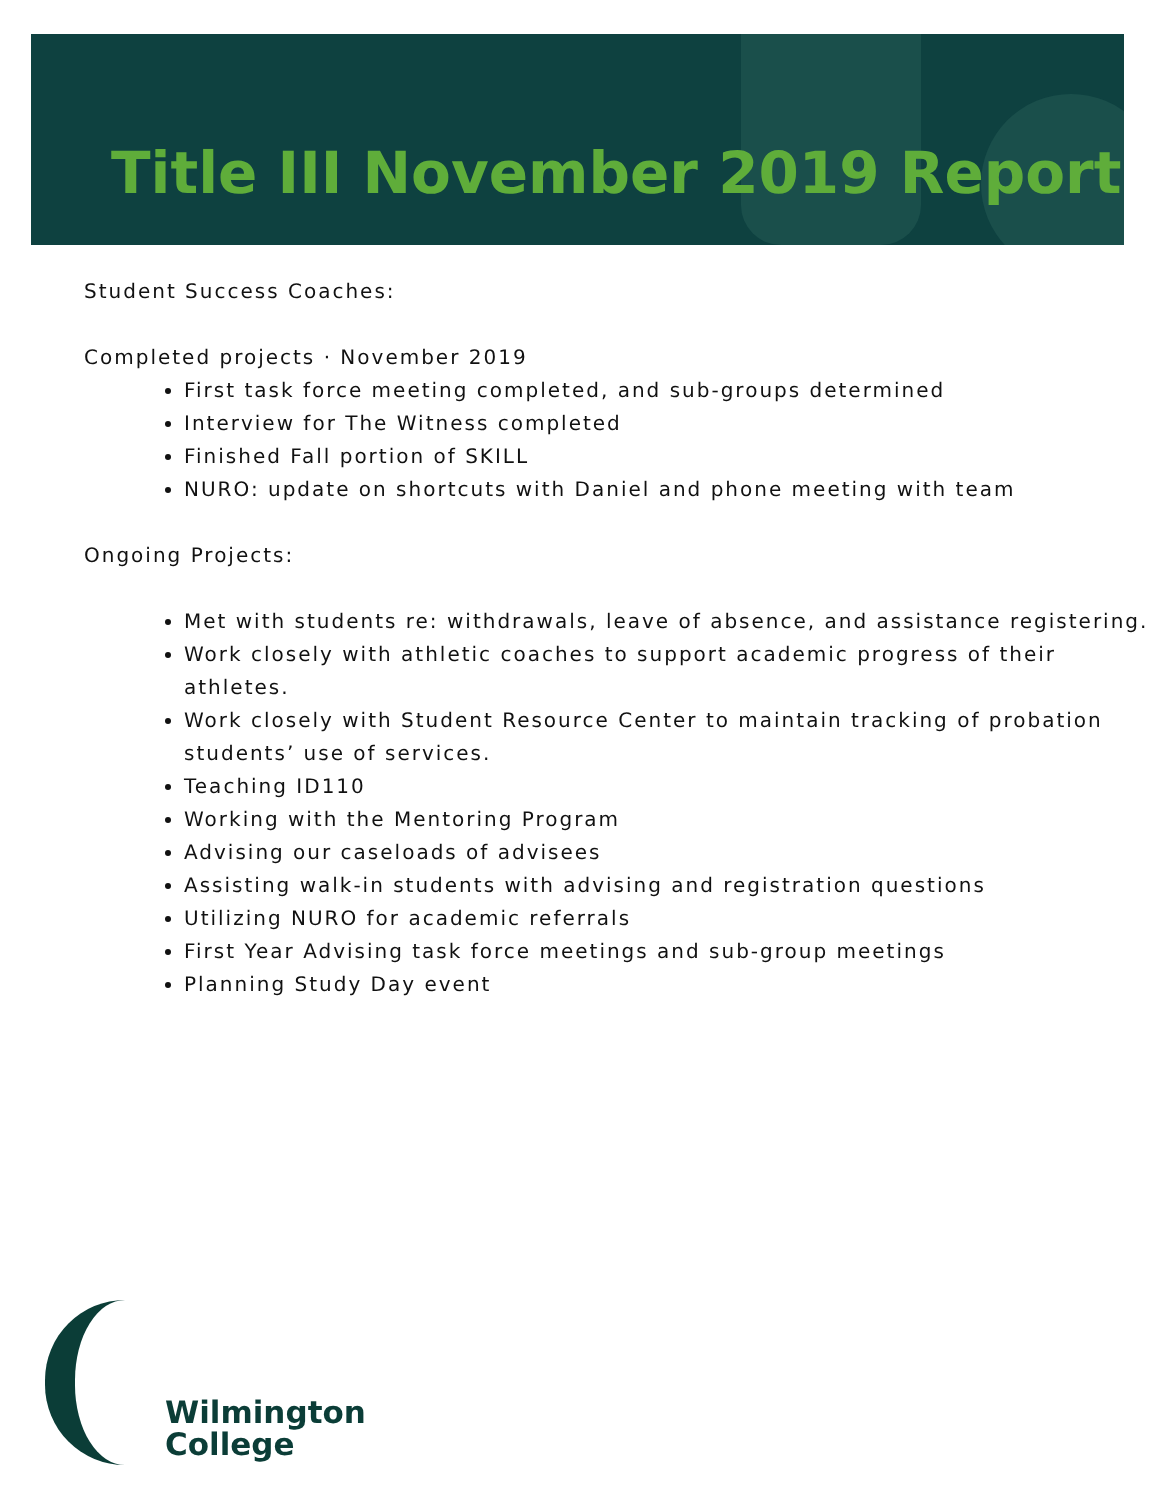Title III November 2019 Report
Student Success Coaches:
Completed projects · November 2019
First task force meeting completed, and sub-groups determined
Interview for The Witness completed
Finished Fall portion of SKILL
NURO: update on shortcuts with Daniel and phone meeting with team
Ongoing Projects:
Met with students re: withdrawals, leave of absence, and assistance registering.
Work closely with athletic coaches to support academic progress of their athletes.
Work closely with Student Resource Center to maintain tracking of probation students’ use of services.
Teaching ID110
Working with the Mentoring Program
Advising our caseloads of advisees
Assisting walk-in students with advising and registration questions
Utilizing NURO for academic referrals
First Year Advising task force meetings and sub-group meetings
Planning Study Day event
Wilmington
College